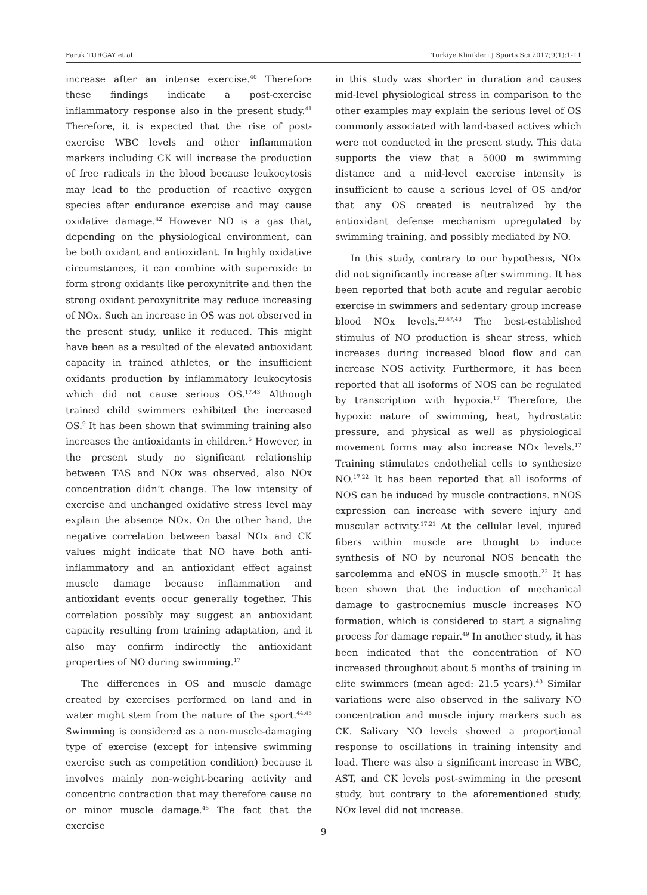Faruk TURGAY et al. Turkiye Klinikleri J Sports Sci 2017;9(1):1-11
increase after an intense exercise.<sup>40</sup> Therefore these findings indicate a post-exercise inflammatory response also in the present study.<sup>41</sup> Therefore, it is expected that the rise of post-exercise WBC levels and other inflammation markers including CK will increase the production of free radicals in the blood because leukocytosis may lead to the production of reactive oxygen species after endurance exercise and may cause oxidative damage.<sup>42</sup> However NO is a gas that, depending on the physiological environment, can be both oxidant and antioxidant. In highly oxidative circumstances, it can combine with superoxide to form strong oxidants like peroxynitrite and then the strong oxidant peroxynitrite may reduce increasing of NOx. Such an increase in OS was not observed in the present study, unlike it reduced. This might have been as a resulted of the elevated antioxidant capacity in trained athletes, or the insufficient oxidants production by inflammatory leukocytosis which did not cause serious OS.<sup>17,43</sup> Although trained child swimmers exhibited the increased OS.<sup>9</sup> It has been shown that swimming training also increases the antioxidants in children.<sup>5</sup> However, in the present study no significant relationship between TAS and NOx was observed, also NOx concentration didn’t change. The low intensity of exercise and unchanged oxidative stress level may explain the absence NOx. On the other hand, the negative correlation between basal NOx and CK values might indicate that NO have both anti-inflammatory and an antioxidant effect against muscle damage because inflammation and antioxidant events occur generally together. This correlation possibly may suggest an antioxidant capacity resulting from training adaptation, and it also may confirm indirectly the antioxidant properties of NO during swimming.<sup>17</sup>
The differences in OS and muscle damage created by exercises performed on land and in water might stem from the nature of the sport.<sup>44,45</sup> Swimming is considered as a non-muscle-damaging type of exercise (except for intensive swimming exercise such as competition condition) because it involves mainly non-weight-bearing activity and concentric contraction that may therefore cause no or minor muscle damage.<sup>46</sup> The fact that the exercise
in this study was shorter in duration and causes mid-level physiological stress in comparison to the other examples may explain the serious level of OS commonly associated with land-based actives which were not conducted in the present study. This data supports the view that a 5000 m swimming distance and a mid-level exercise intensity is insufficient to cause a serious level of OS and/or that any OS created is neutralized by the antioxidant defense mechanism upregulated by swimming training, and possibly mediated by NO.
In this study, contrary to our hypothesis, NOx did not significantly increase after swimming. It has been reported that both acute and regular aerobic exercise in swimmers and sedentary group increase blood NOx levels.<sup>23,47,48</sup> The best-established stimulus of NO production is shear stress, which increases during increased blood flow and can increase NOS activity. Furthermore, it has been reported that all isoforms of NOS can be regulated by transcription with hypoxia.<sup>17</sup> Therefore, the hypoxic nature of swimming, heat, hydrostatic pressure, and physical as well as physiological movement forms may also increase NOx levels.<sup>17</sup> Training stimulates endothelial cells to synthesize NO.<sup>17,22</sup> It has been reported that all isoforms of NOS can be induced by muscle contractions. nNOS expression can increase with severe injury and muscular activity.<sup>17,21</sup> At the cellular level, injured fibers within muscle are thought to induce synthesis of NO by neuronal NOS beneath the sarcolemma and eNOS in muscle smooth.<sup>22</sup> It has been shown that the induction of mechanical damage to gastrocnemius muscle increases NO formation, which is considered to start a signaling process for damage repair.<sup>49</sup> In another study, it has been indicated that the concentration of NO increased throughout about 5 months of training in elite swimmers (mean aged: 21.5 years).<sup>48</sup> Similar variations were also observed in the salivary NO concentration and muscle injury markers such as CK. Salivary NO levels showed a proportional response to oscillations in training intensity and load. There was also a significant increase in WBC, AST, and CK levels post-swimming in the present study, but contrary to the aforementioned study, NOx level did not increase.
9